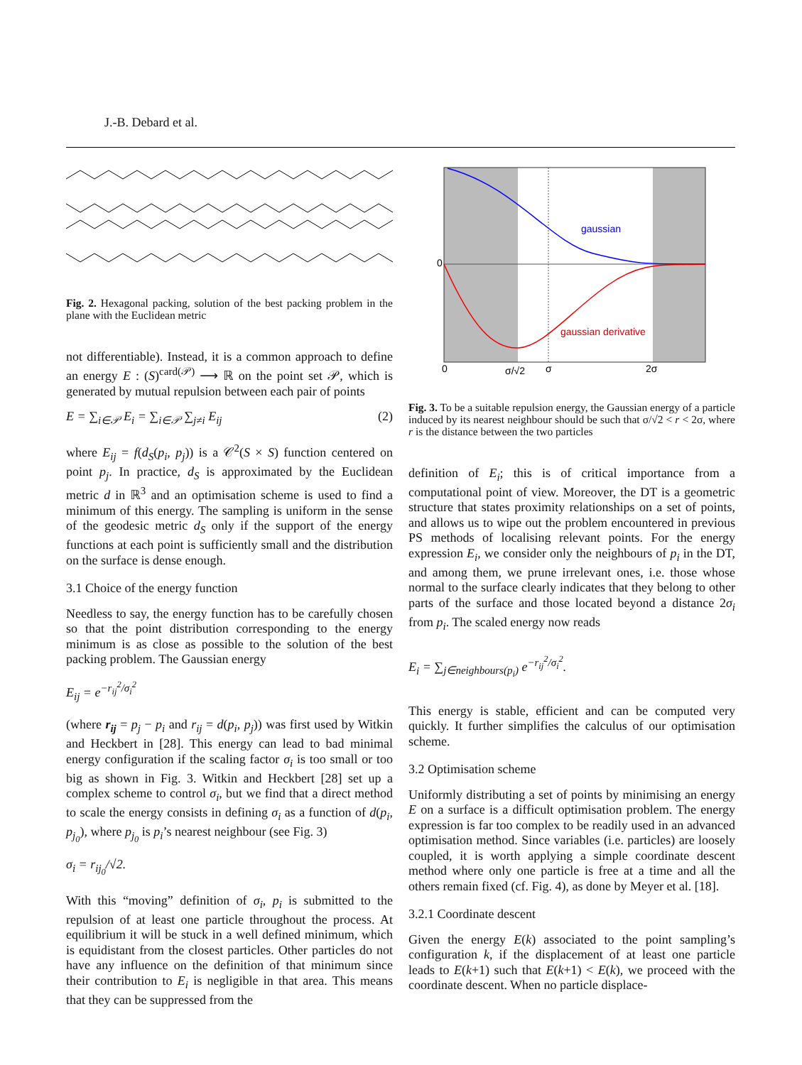J.-B. Debard et al.
Fig. 2. Hexagonal packing, solution of the best packing problem in the plane with the Euclidean metric
not differentiable). Instead, it is a common approach to define an energy E : (S)<sup>card(𝒫)</sup> ⟶ ℝ on the point set 𝒫, which is generated by mutual repulsion between each pair of points
E = ∑<sub>i∈𝒫</sub> E<sub>i</sub> = ∑<sub>i∈𝒫</sub> ∑<sub>j≠i</sub> E<sub>ij</sub> (2)
where E<sub>ij</sub> = f(d<sub>S</sub>(p<sub>i</sub>, p<sub>j</sub>)) is a 𝒞<sup>2</sup>(S × S) function centered on point p<sub>j</sub>. In practice, d<sub>S</sub> is approximated by the Euclidean metric d in ℝ<sup>3</sup> and an optimisation scheme is used to find a minimum of this energy. The sampling is uniform in the sense of the geodesic metric d<sub>S</sub> only if the support of the energy functions at each point is sufficiently small and the distribution on the surface is dense enough.
3.1 Choice of the energy function
Needless to say, the energy function has to be carefully chosen so that the point distribution corresponding to the energy minimum is as close as possible to the solution of the best packing problem. The Gaussian energy
E<sub>ij</sub> = e<sup>−r<sub>ij</sub><sup>2</sup>/σ<sub>i</sub><sup>2</sup></sup>
(where r<sub>ij</sub> = p<sub>j</sub> − p<sub>i</sub> and r<sub>ij</sub> = d(p<sub>i</sub>, p<sub>j</sub>)) was first used by Witkin and Heckbert in [28]. This energy can lead to bad minimal energy configuration if the scaling factor σ<sub>i</sub> is too small or too big as shown in Fig. 3. Witkin and Heckbert [28] set up a complex scheme to control σ<sub>i</sub>, but we find that a direct method to scale the energy consists in defining σ<sub>i</sub> as a function of d(p<sub>i</sub>, p<sub>j<sub>0</sub></sub>), where p<sub>j<sub>0</sub></sub> is p<sub>i</sub>’s nearest neighbour (see Fig. 3)
σ<sub>i</sub> = r<sub>ij<sub>0</sub></sub>/√2.
With this “moving” definition of σ<sub>i</sub>, p<sub>i</sub> is submitted to the repulsion of at least one particle throughout the process. At equilibrium it will be stuck in a well defined minimum, which is equidistant from the closest particles. Other particles do not have any influence on the definition of that minimum since their contribution to E<sub>i</sub> is negligible in that area. This means that they can be suppressed from the
gaussian
gaussian derivative
0
0
σ/√2
σ
2σ
Fig. 3. To be a suitable repulsion energy, the Gaussian energy of a particle induced by its nearest neighbour should be such that σ/√2 < r < 2σ, where r is the distance between the two particles
definition of E<sub>i</sub>; this is of critical importance from a computational point of view. Moreover, the DT is a geometric structure that states proximity relationships on a set of points, and allows us to wipe out the problem encountered in previous PS methods of localising relevant points. For the energy expression E<sub>i</sub>, we consider only the neighbours of p<sub>i</sub> in the DT, and among them, we prune irrelevant ones, i.e. those whose normal to the surface clearly indicates that they belong to other parts of the surface and those located beyond a distance 2σ<sub>i</sub> from p<sub>i</sub>. The scaled energy now reads
E<sub>i</sub> = ∑<sub>j∈neighbours(p<sub>i</sub>)</sub> e<sup>−r<sub>ij</sub><sup>2</sup>/σ<sub>i</sub><sup>2</sup></sup>.
This energy is stable, efficient and can be computed very quickly. It further simplifies the calculus of our optimisation scheme.
3.2 Optimisation scheme
Uniformly distributing a set of points by minimising an energy E on a surface is a difficult optimisation problem. The energy expression is far too complex to be readily used in an advanced optimisation method. Since variables (i.e. particles) are loosely coupled, it is worth applying a simple coordinate descent method where only one particle is free at a time and all the others remain fixed (cf. Fig. 4), as done by Meyer et al. [18].
3.2.1 Coordinate descent
Given the energy E(k) associated to the point sampling’s configuration k, if the displacement of at least one particle leads to E(k+1) such that E(k+1) < E(k), we proceed with the coordinate descent. When no particle displace-